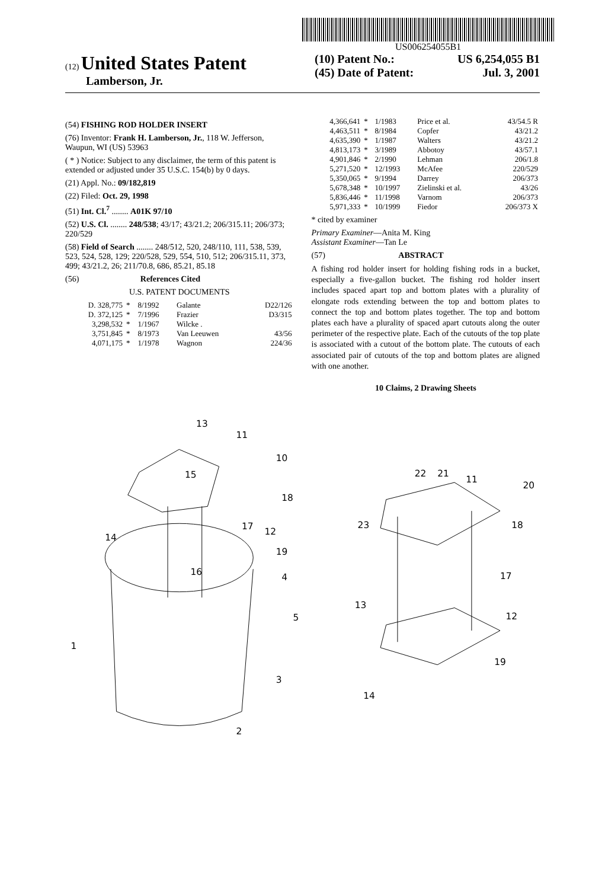US006254055B1
(12) United States Patent
Lamberson, Jr.
(10) Patent No.: US 6,254,055 B1
(45) Date of Patent: Jul. 3, 2001
(54) FISHING ROD HOLDER INSERT
(76) Inventor: Frank H. Lamberson, Jr., 118 W. Jefferson, Waupun, WI (US) 53963
( * ) Notice: Subject to any disclaimer, the term of this patent is extended or adjusted under 35 U.S.C. 154(b) by 0 days.
(21) Appl. No.: 09/182,819
(22) Filed: Oct. 29, 1998
(51) Int. Cl.<sup>7</sup> ........ A01K 97/10
(52) U.S. Cl. ........ 248/538; 43/17; 43/21.2; 206/315.11; 206/373; 220/529
(58) Field of Search ........ 248/512, 520, 248/110, 111, 538, 539, 523, 524, 528, 129; 220/528, 529, 554, 510, 512; 206/315.11, 373, 499; 43/21.2, 26; 211/70.8, 686, 85.21, 85.18
(56) References Cited
U.S. PATENT DOCUMENTS
| D. 328,775 | * | 8/1992 | Galante | D22/126 |
| D. 372,125 | * | 7/1996 | Frazier | D3/315 |
| 3,298,532 | * | 1/1967 | Wilcke . | |
| 3,751,845 | * | 8/1973 | Van Leeuwen | 43/56 |
| 4,071,175 | * | 1/1978 | Wagnon | 224/36 |
| 4,366,641 | * | 1/1983 | Price et al. | 43/54.5 R |
| 4,463,511 | * | 8/1984 | Copfer | 43/21.2 |
| 4,635,390 | * | 1/1987 | Walters | 43/21.2 |
| 4,813,173 | * | 3/1989 | Abbotoy | 43/57.1 |
| 4,901,846 | * | 2/1990 | Lehman | 206/1.8 |
| 5,271,520 | * | 12/1993 | McAfee | 220/529 |
| 5,350,065 | * | 9/1994 | Darrey | 206/373 |
| 5,678,348 | * | 10/1997 | Zielinski et al. | 43/26 |
| 5,836,446 | * | 11/1998 | Varnom | 206/373 |
| 5,971,333 | * | 10/1999 | Fiedor | 206/373 X |
* cited by examiner
Primary Examiner—Anita M. King
Assistant Examiner—Tan Le
(57) ABSTRACT
A fishing rod holder insert for holding fishing rods in a bucket, especially a five-gallon bucket. The fishing rod holder insert includes spaced apart top and bottom plates with a plurality of elongate rods extending between the top and bottom plates to connect the top and bottom plates together. The top and bottom plates each have a plurality of spaced apart cutouts along the outer perimeter of the respective plate. Each of the cutouts of the top plate is associated with a cutout of the bottom plate. The cutouts of each associated pair of cutouts of the top and bottom plates are aligned with one another.
10 Claims, 2 Drawing Sheets
13
11
10
15
18
14
17
12
19
16
4
5
1
3
2
22
21
11
20
23
18
17
13
12
19
14